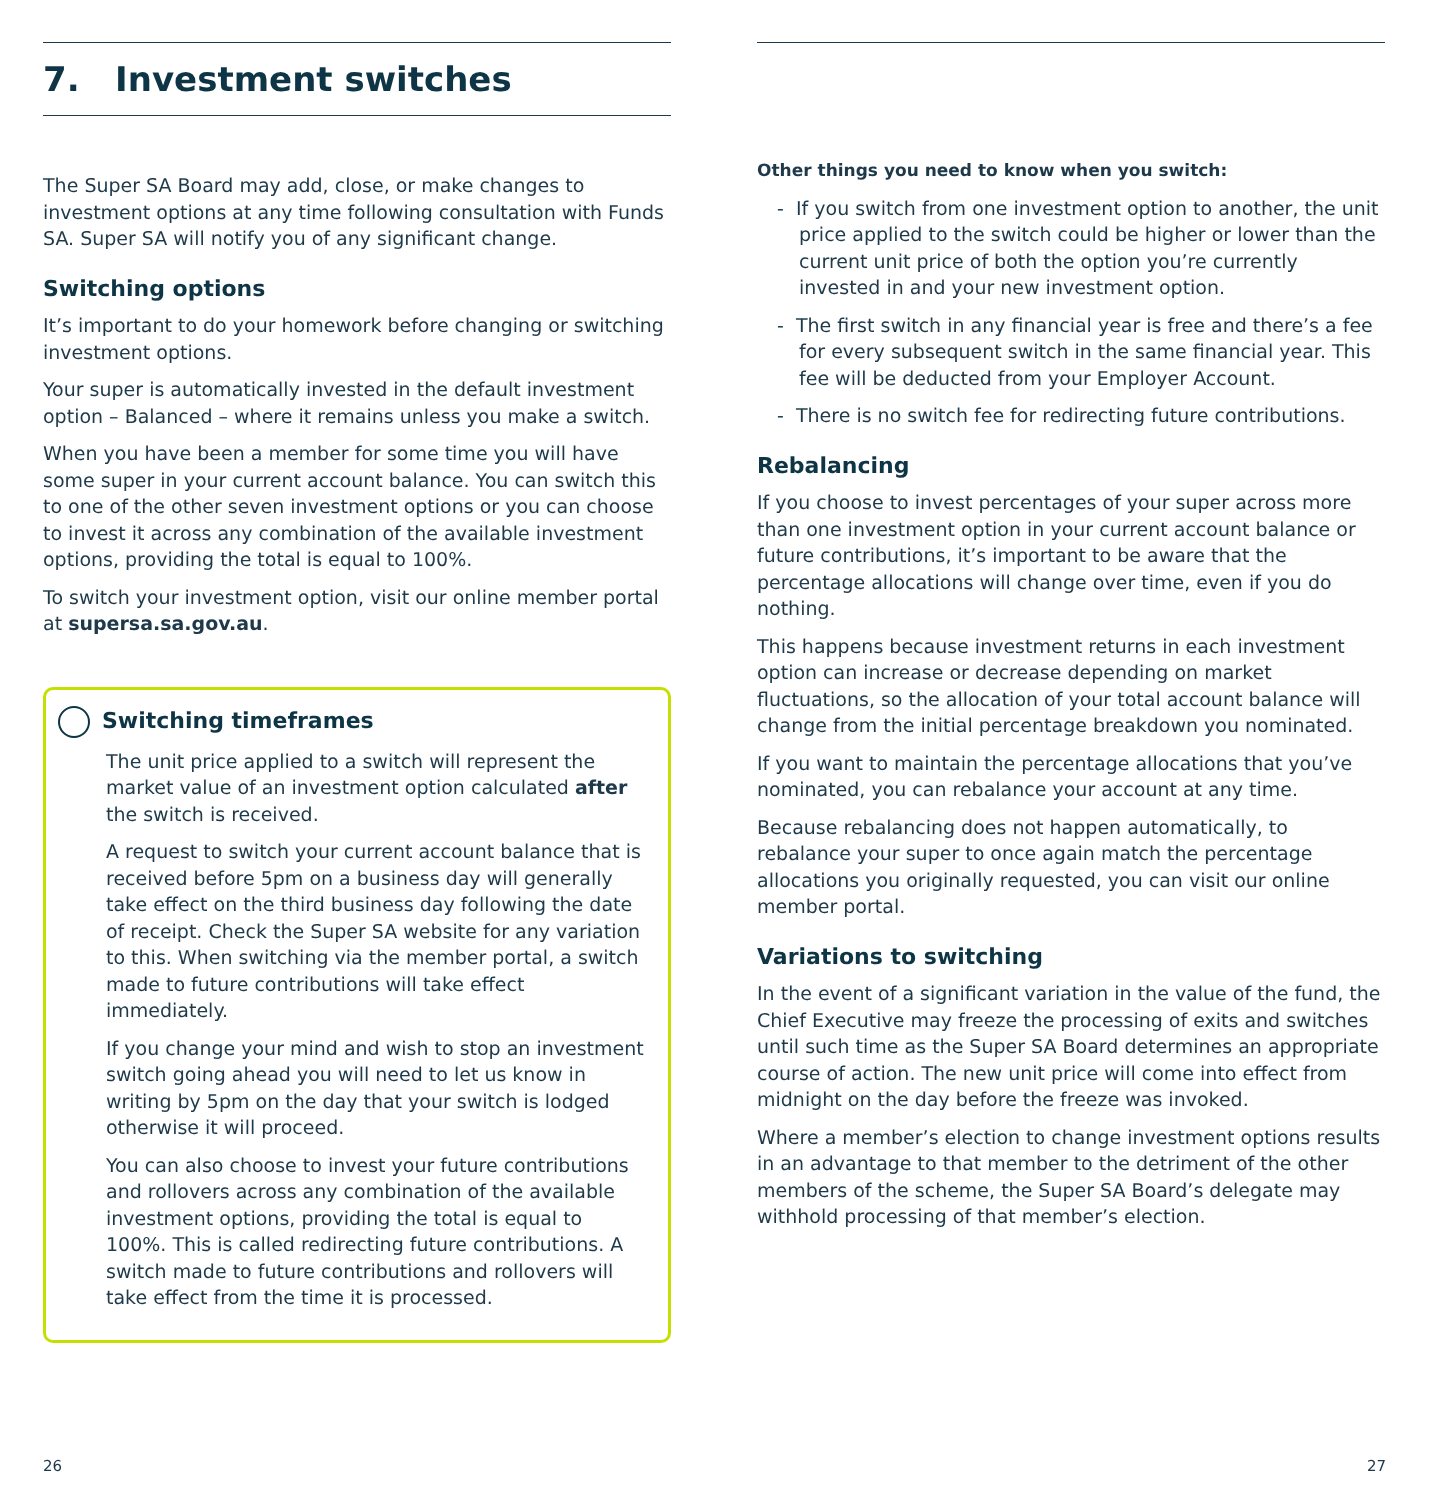7. Investment switches
The Super SA Board may add, close, or make changes to investment options at any time following consultation with Funds SA. Super SA will notify you of any significant change.
Switching options
It’s important to do your homework before changing or switching investment options.
Your super is automatically invested in the default investment option – Balanced – where it remains unless you make a switch.
When you have been a member for some time you will have some super in your current account balance. You can switch this to one of the other seven investment options or you can choose to invest it across any combination of the available investment options, providing the total is equal to 100%.
To switch your investment option, visit our online member portal at supersa.sa.gov.au.
Switching timeframes
The unit price applied to a switch will represent the market value of an investment option calculated after the switch is received.
A request to switch your current account balance that is received before 5pm on a business day will generally take effect on the third business day following the date of receipt. Check the Super SA website for any variation to this. When switching via the member portal, a switch made to future contributions will take effect immediately.
If you change your mind and wish to stop an investment switch going ahead you will need to let us know in writing by 5pm on the day that your switch is lodged otherwise it will proceed.
You can also choose to invest your future contributions and rollovers across any combination of the available investment options, providing the total is equal to 100%. This is called redirecting future contributions. A switch made to future contributions and rollovers will take effect from the time it is processed.
Other things you need to know when you switch:
- If you switch from one investment option to another, the unit price applied to the switch could be higher or lower than the current unit price of both the option you’re currently invested in and your new investment option.
- The first switch in any financial year is free and there’s a fee for every subsequent switch in the same financial year. This fee will be deducted from your Employer Account.
- There is no switch fee for redirecting future contributions.
Rebalancing
If you choose to invest percentages of your super across more than one investment option in your current account balance or future contributions, it’s important to be aware that the percentage allocations will change over time, even if you do nothing.
This happens because investment returns in each investment option can increase or decrease depending on market fluctuations, so the allocation of your total account balance will change from the initial percentage breakdown you nominated.
If you want to maintain the percentage allocations that you’ve nominated, you can rebalance your account at any time.
Because rebalancing does not happen automatically, to rebalance your super to once again match the percentage allocations you originally requested, you can visit our online member portal.
Variations to switching
In the event of a significant variation in the value of the fund, the Chief Executive may freeze the processing of exits and switches until such time as the Super SA Board determines an appropriate course of action. The new unit price will come into effect from midnight on the day before the freeze was invoked.
Where a member’s election to change investment options results in an advantage to that member to the detriment of the other members of the scheme, the Super SA Board’s delegate may withhold processing of that member’s election.
26 27